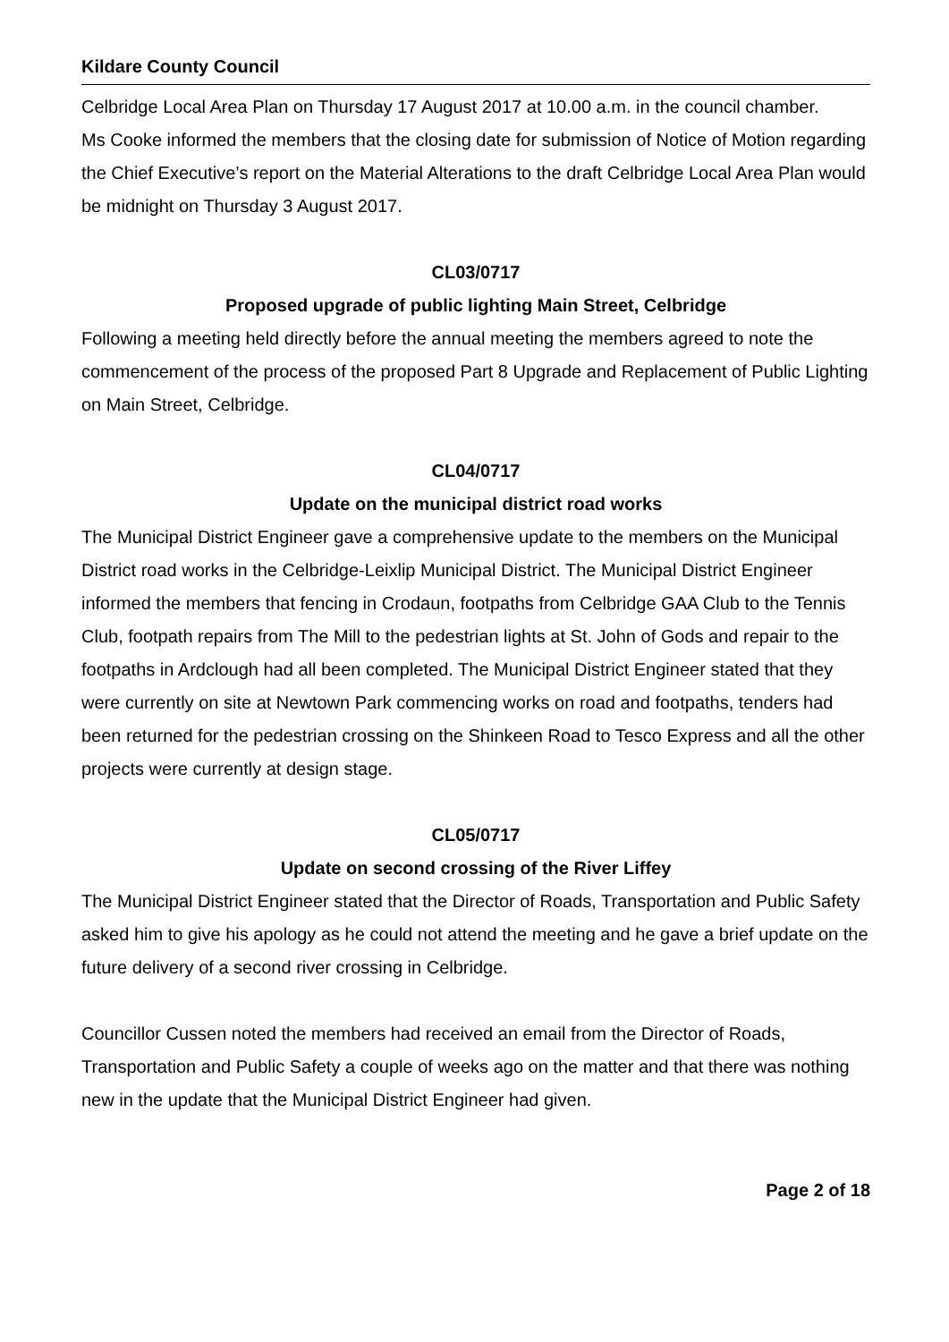Kildare County Council
Celbridge Local Area Plan on Thursday 17 August 2017 at 10.00 a.m. in the council chamber.
Ms Cooke informed the members that the closing date for submission of Notice of Motion regarding the Chief Executive’s report on the Material Alterations to the draft Celbridge Local Area Plan would be midnight on Thursday 3 August 2017.
CL03/0717
Proposed upgrade of public lighting Main Street, Celbridge
Following a meeting held directly before the annual meeting the members agreed to note the commencement of the process of the proposed Part 8 Upgrade and Replacement of Public Lighting on Main Street, Celbridge.
CL04/0717
Update on the municipal district road works
The Municipal District Engineer gave a comprehensive update to the members on the Municipal District road works in the Celbridge-Leixlip Municipal District. The Municipal District Engineer informed the members that fencing in Crodaun, footpaths from Celbridge GAA Club to the Tennis Club, footpath repairs from The Mill to the pedestrian lights at St. John of Gods and repair to the footpaths in Ardclough had all been completed. The Municipal District Engineer stated that they were currently on site at Newtown Park commencing works on road and footpaths, tenders had been returned for the pedestrian crossing on the Shinkeen Road to Tesco Express and all the other projects were currently at design stage.
CL05/0717
Update on second crossing of the River Liffey
The Municipal District Engineer stated that the Director of Roads, Transportation and Public Safety asked him to give his apology as he could not attend the meeting and he gave a brief update on the future delivery of a second river crossing in Celbridge.
Councillor Cussen noted the members had received an email from the Director of Roads, Transportation and Public Safety a couple of weeks ago on the matter and that there was nothing new in the update that the Municipal District Engineer had given.
Page 2 of 18